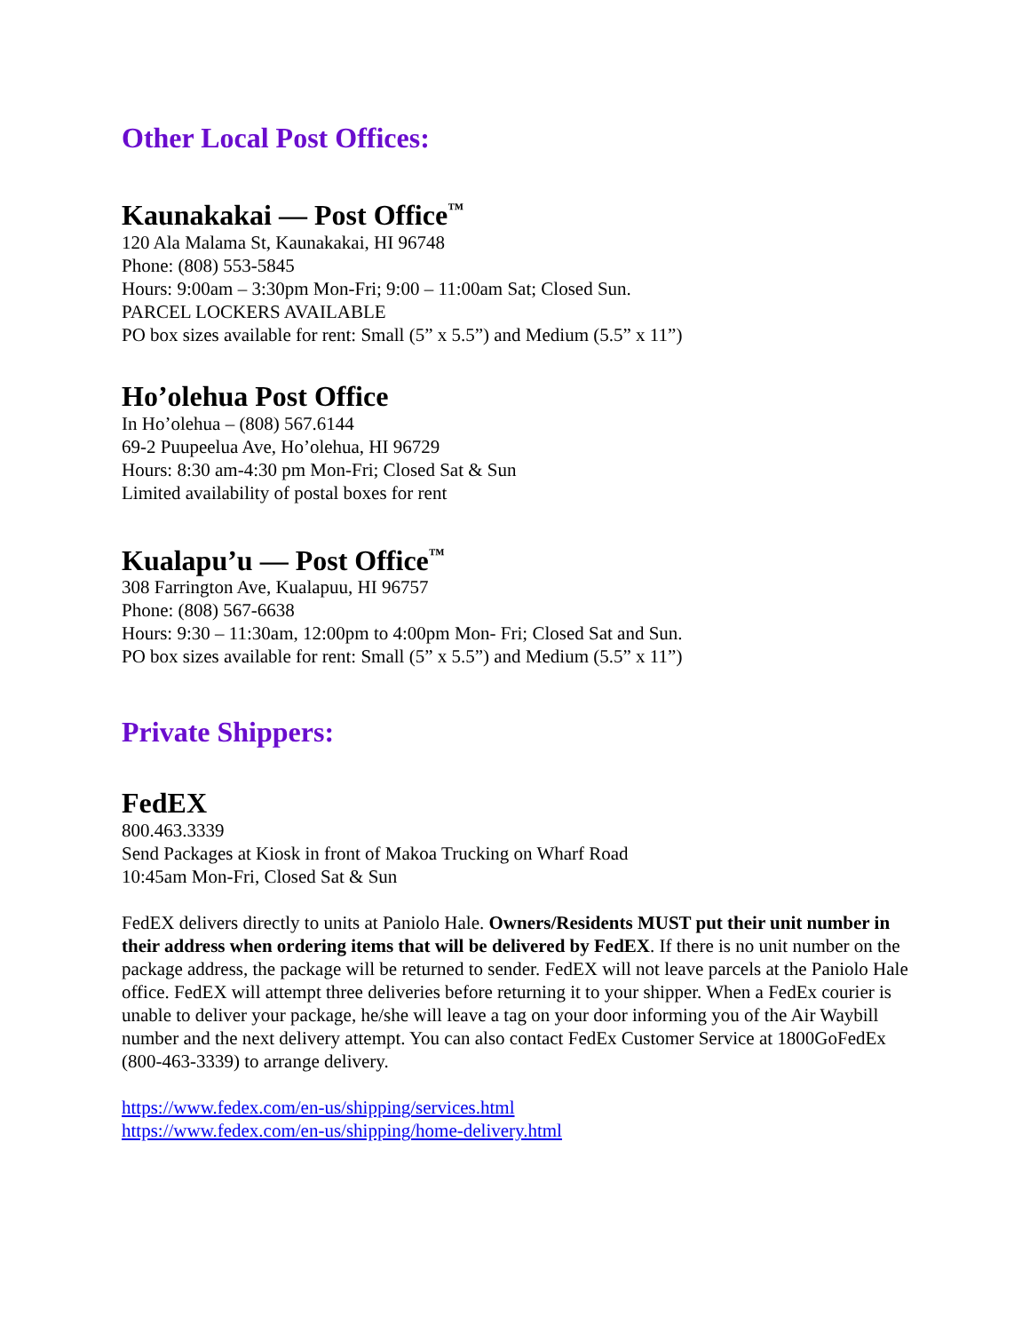Other Local Post Offices:
Kaunakakai — Post Office<sup>™</sup>
120 Ala Malama St, Kaunakakai, HI 96748
Phone: (808) 553-5845
Hours: 9:00am – 3:30pm Mon-Fri; 9:00 – 11:00am Sat; Closed Sun.
PARCEL LOCKERS AVAILABLE
PO box sizes available for rent: Small (5” x 5.5”) and Medium (5.5” x 11”)
Ho’olehua Post Office
In Ho’olehua – (808) 567.6144
69-2 Puupeelua Ave, Ho’olehua, HI 96729
Hours: 8:30 am-4:30 pm Mon-Fri; Closed Sat & Sun
Limited availability of postal boxes for rent
Kualapu’u — Post Office<sup>™</sup>
308 Farrington Ave, Kualapuu, HI 96757
Phone: (808) 567-6638
Hours: 9:30 – 11:30am, 12:00pm to 4:00pm Mon- Fri; Closed Sat and Sun.
PO box sizes available for rent: Small (5” x 5.5”) and Medium (5.5” x 11”)
Private Shippers:
FedEX
800.463.3339
Send Packages at Kiosk in front of Makoa Trucking on Wharf Road
10:45am Mon-Fri, Closed Sat & Sun
FedEX delivers directly to units at Paniolo Hale. Owners/Residents MUST put their unit number in their address when ordering items that will be delivered by FedEX. If there is no unit number on the package address, the package will be returned to sender. FedEX will not leave parcels at the Paniolo Hale office. FedEX will attempt three deliveries before returning it to your shipper. When a FedEx courier is unable to deliver your package, he/she will leave a tag on your door informing you of the Air Waybill number and the next delivery attempt. You can also contact FedEx Customer Service at 1800GoFedEx (800-463-3339) to arrange delivery.
https://www.fedex.com/en-us/shipping/services.html
https://www.fedex.com/en-us/shipping/home-delivery.html